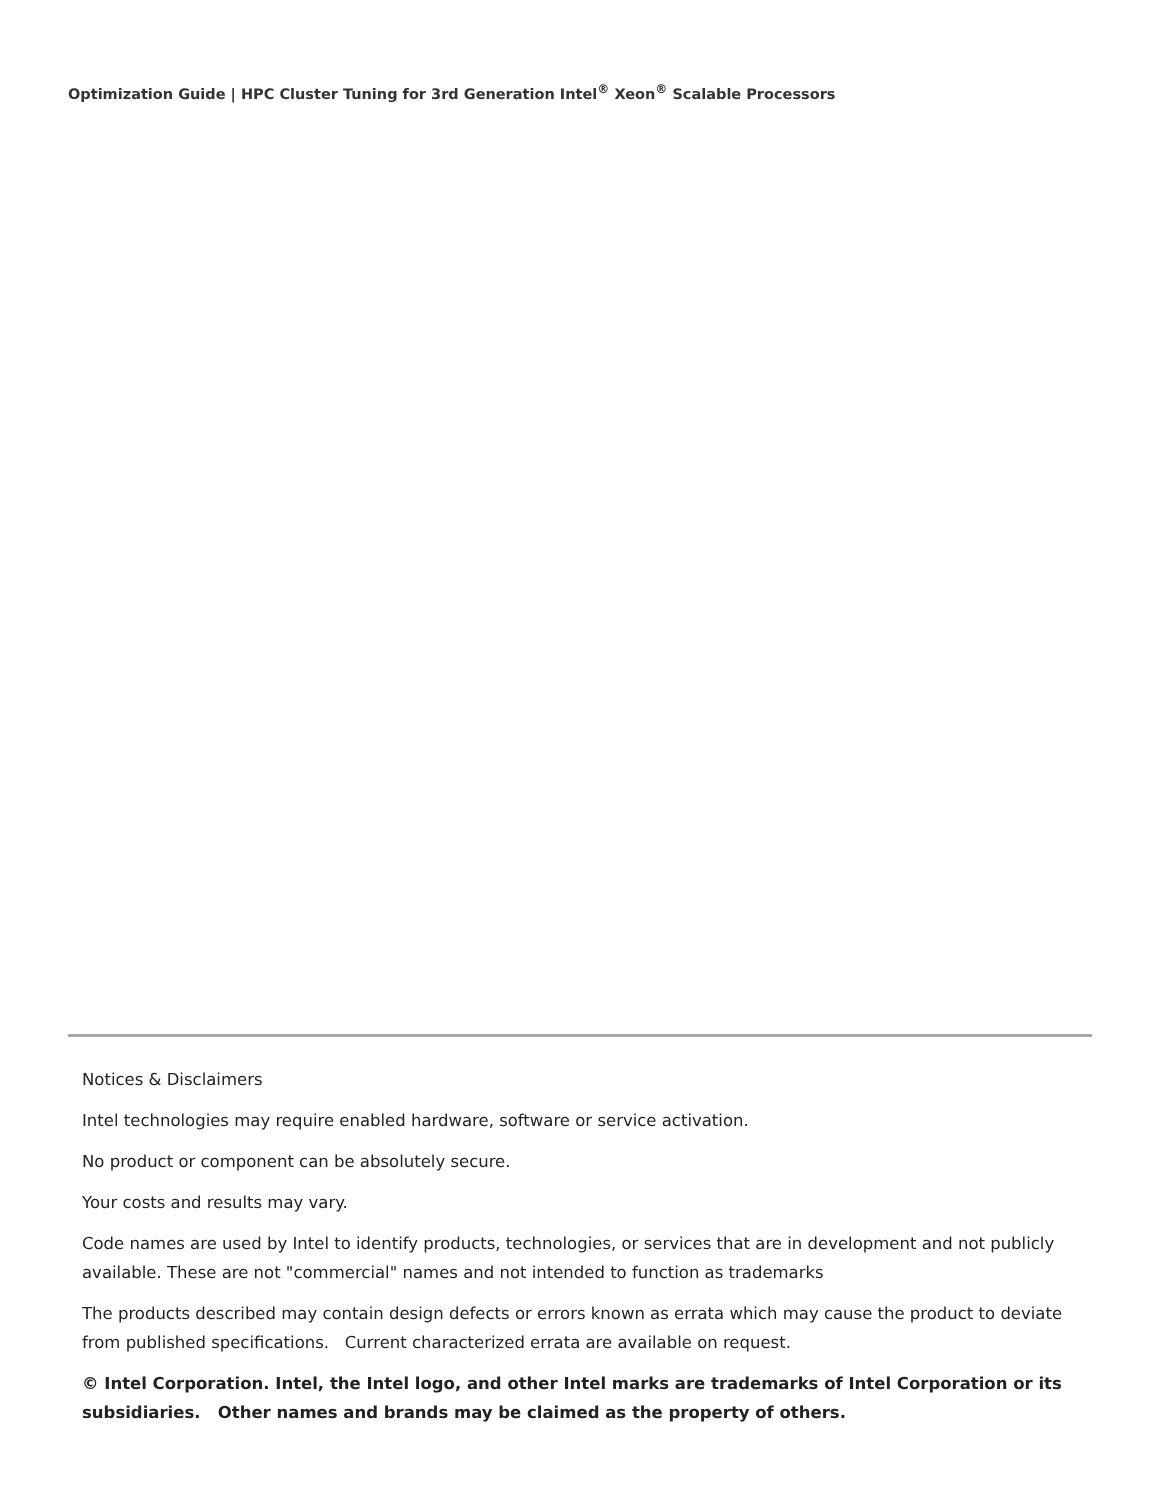Optimization Guide | HPC Cluster Tuning for 3rd Generation Intel<sup>®</sup> Xeon<sup>®</sup> Scalable Processors
Notices & Disclaimers
Intel technologies may require enabled hardware, software or service activation.
No product or component can be absolutely secure.
Your costs and results may vary.
Code names are used by Intel to identify products, technologies, or services that are in development and not publicly available. These are not "commercial" names and not intended to function as trademarks
The products described may contain design defects or errors known as errata which may cause the product to deviate from published specifications. Current characterized errata are available on request.
© Intel Corporation. Intel, the Intel logo, and other Intel marks are trademarks of Intel Corporation or its subsidiaries. Other names and brands may be claimed as the property of others.